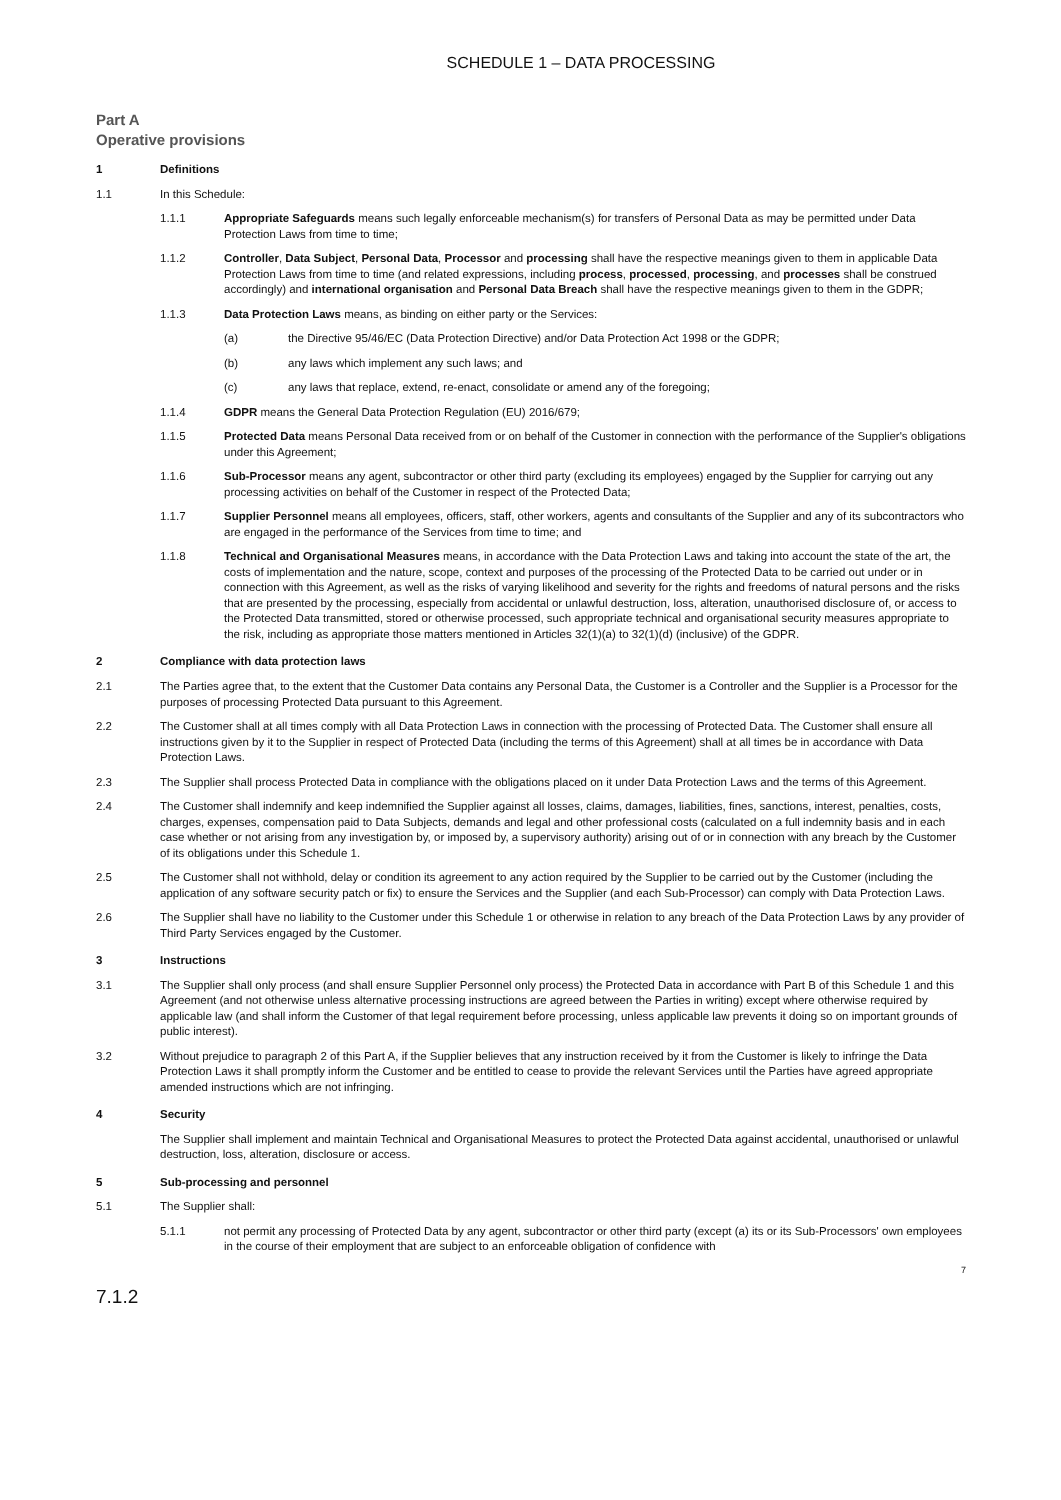SCHEDULE 1 – DATA PROCESSING
Part A
Operative provisions
1 Definitions
1.1 In this Schedule:
1.1.1 Appropriate Safeguards means such legally enforceable mechanism(s) for transfers of Personal Data as may be permitted under Data Protection Laws from time to time;
1.1.2 Controller, Data Subject, Personal Data, Processor and processing shall have the respective meanings given to them in applicable Data Protection Laws from time to time (and related expressions, including process, processed, processing, and processes shall be construed accordingly) and international organisation and Personal Data Breach shall have the respective meanings given to them in the GDPR;
1.1.3 Data Protection Laws means, as binding on either party or the Services:
(a) the Directive 95/46/EC (Data Protection Directive) and/or Data Protection Act 1998 or the GDPR;
(b) any laws which implement any such laws; and
(c) any laws that replace, extend, re-enact, consolidate or amend any of the foregoing;
1.1.4 GDPR means the General Data Protection Regulation (EU) 2016/679;
1.1.5 Protected Data means Personal Data received from or on behalf of the Customer in connection with the performance of the Supplier's obligations under this Agreement;
1.1.6 Sub-Processor means any agent, subcontractor or other third party (excluding its employees) engaged by the Supplier for carrying out any processing activities on behalf of the Customer in respect of the Protected Data;
1.1.7 Supplier Personnel means all employees, officers, staff, other workers, agents and consultants of the Supplier and any of its subcontractors who are engaged in the performance of the Services from time to time; and
1.1.8 Technical and Organisational Measures means, in accordance with the Data Protection Laws and taking into account the state of the art, the costs of implementation and the nature, scope, context and purposes of the processing of the Protected Data to be carried out under or in connection with this Agreement, as well as the risks of varying likelihood and severity for the rights and freedoms of natural persons and the risks that are presented by the processing, especially from accidental or unlawful destruction, loss, alteration, unauthorised disclosure of, or access to the Protected Data transmitted, stored or otherwise processed, such appropriate technical and organisational security measures appropriate to the risk, including as appropriate those matters mentioned in Articles 32(1)(a) to 32(1)(d) (inclusive) of the GDPR.
2 Compliance with data protection laws
2.1 The Parties agree that, to the extent that the Customer Data contains any Personal Data, the Customer is a Controller and the Supplier is a Processor for the purposes of processing Protected Data pursuant to this Agreement.
2.2 The Customer shall at all times comply with all Data Protection Laws in connection with the processing of Protected Data. The Customer shall ensure all instructions given by it to the Supplier in respect of Protected Data (including the terms of this Agreement) shall at all times be in accordance with Data Protection Laws.
2.3 The Supplier shall process Protected Data in compliance with the obligations placed on it under Data Protection Laws and the terms of this Agreement.
2.4 The Customer shall indemnify and keep indemnified the Supplier against all losses, claims, damages, liabilities, fines, sanctions, interest, penalties, costs, charges, expenses, compensation paid to Data Subjects, demands and legal and other professional costs (calculated on a full indemnity basis and in each case whether or not arising from any investigation by, or imposed by, a supervisory authority) arising out of or in connection with any breach by the Customer of its obligations under this Schedule 1.
2.5 The Customer shall not withhold, delay or condition its agreement to any action required by the Supplier to be carried out by the Customer (including the application of any software security patch or fix) to ensure the Services and the Supplier (and each Sub-Processor) can comply with Data Protection Laws.
2.6 The Supplier shall have no liability to the Customer under this Schedule 1 or otherwise in relation to any breach of the Data Protection Laws by any provider of Third Party Services engaged by the Customer.
3 Instructions
3.1 The Supplier shall only process (and shall ensure Supplier Personnel only process) the Protected Data in accordance with Part B of this Schedule 1 and this Agreement (and not otherwise unless alternative processing instructions are agreed between the Parties in writing) except where otherwise required by applicable law (and shall inform the Customer of that legal requirement before processing, unless applicable law prevents it doing so on important grounds of public interest).
3.2 Without prejudice to paragraph 2 of this Part A, if the Supplier believes that any instruction received by it from the Customer is likely to infringe the Data Protection Laws it shall promptly inform the Customer and be entitled to cease to provide the relevant Services until the Parties have agreed appropriate amended instructions which are not infringing.
4 Security
The Supplier shall implement and maintain Technical and Organisational Measures to protect the Protected Data against accidental, unauthorised or unlawful destruction, loss, alteration, disclosure or access.
5 Sub-processing and personnel
5.1 The Supplier shall:
5.1.1 not permit any processing of Protected Data by any agent, subcontractor or other third party (except (a) its or its Sub-Processors' own employees in the course of their employment that are subject to an enforceable obligation of confidence with
7
7.1.2